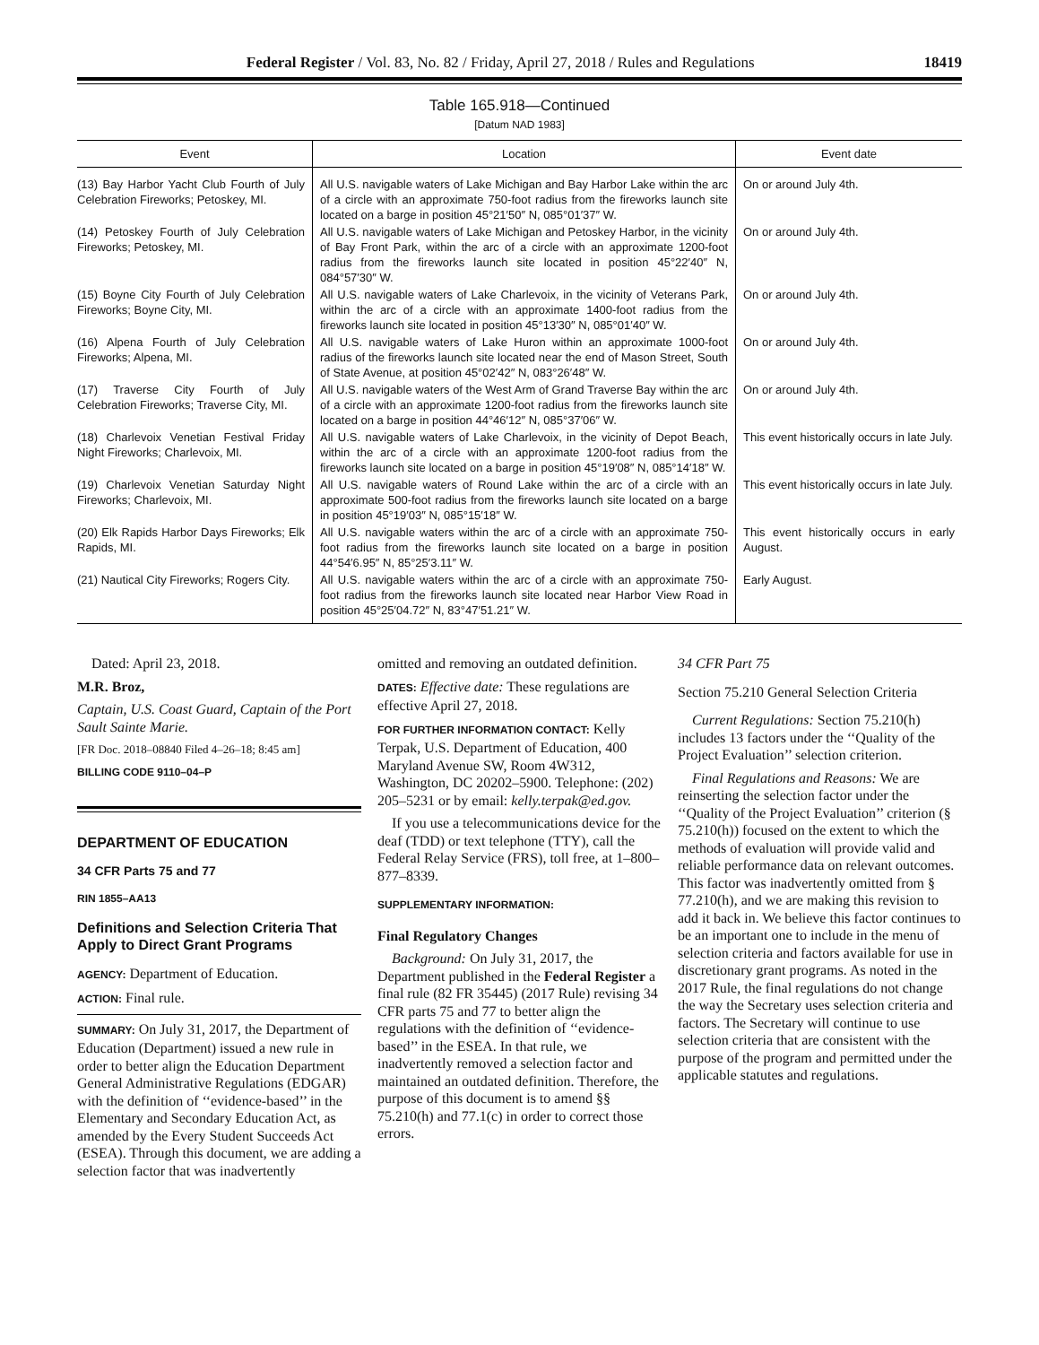Federal Register / Vol. 83, No. 82 / Friday, April 27, 2018 / Rules and Regulations 18419
Table 165.918—Continued
[Datum NAD 1983]
| Event | Location | Event date |
| --- | --- | --- |
| (13) Bay Harbor Yacht Club Fourth of July Celebration Fireworks; Petoskey, MI. | All U.S. navigable waters of Lake Michigan and Bay Harbor Lake within the arc of a circle with an approximate 750-foot radius from the fireworks launch site located on a barge in position 45°21′50″ N, 085°01′37″ W. | On or around July 4th. |
| (14) Petoskey Fourth of July Celebration Fireworks; Petoskey, MI. | All U.S. navigable waters of Lake Michigan and Petoskey Harbor, in the vicinity of Bay Front Park, within the arc of a circle with an approximate 1200-foot radius from the fireworks launch site located in position 45°22′40″ N, 084°57′30″ W. | On or around July 4th. |
| (15) Boyne City Fourth of July Celebration Fireworks; Boyne City, MI. | All U.S. navigable waters of Lake Charlevoix, in the vicinity of Veterans Park, within the arc of a circle with an approximate 1400-foot radius from the fireworks launch site located in position 45°13′30″ N, 085°01′40″ W. | On or around July 4th. |
| (16) Alpena Fourth of July Celebration Fireworks; Alpena, MI. | All U.S. navigable waters of Lake Huron within an approximate 1000-foot radius of the fireworks launch site located near the end of Mason Street, South of State Avenue, at position 45°02′42″ N, 083°26′48″ W. | On or around July 4th. |
| (17) Traverse City Fourth of July Celebration Fireworks; Traverse City, MI. | All U.S. navigable waters of the West Arm of Grand Traverse Bay within the arc of a circle with an approximate 1200-foot radius from the fireworks launch site located on a barge in position 44°46′12″ N, 085°37′06″ W. | On or around July 4th. |
| (18) Charlevoix Venetian Festival Friday Night Fireworks; Charlevoix, MI. | All U.S. navigable waters of Lake Charlevoix, in the vicinity of Depot Beach, within the arc of a circle with an approximate 1200-foot radius from the fireworks launch site located on a barge in position 45°19′08″ N, 085°14′18″ W. | This event historically occurs in late July. |
| (19) Charlevoix Venetian Saturday Night Fireworks; Charlevoix, MI. | All U.S. navigable waters of Round Lake within the arc of a circle with an approximate 500-foot radius from the fireworks launch site located on a barge in position 45°19′03″ N, 085°15′18″ W. | This event historically occurs in late July. |
| (20) Elk Rapids Harbor Days Fireworks; Elk Rapids, MI. | All U.S. navigable waters within the arc of a circle with an approximate 750-foot radius from the fireworks launch site located on a barge in position 44°54′6.95″ N, 85°25′3.11″ W. | This event historically occurs in early August. |
| (21) Nautical City Fireworks; Rogers City. | All U.S. navigable waters within the arc of a circle with an approximate 750-foot radius from the fireworks launch site located near Harbor View Road in position 45°25′04.72″ N, 83°47′51.21″ W. | Early August. |
Dated: April 23, 2018.
M.R. Broz,
Captain, U.S. Coast Guard, Captain of the Port Sault Sainte Marie.
[FR Doc. 2018–08840 Filed 4–26–18; 8:45 am]
BILLING CODE 9110–04–P
DEPARTMENT OF EDUCATION
34 CFR Parts 75 and 77
RIN 1855–AA13
Definitions and Selection Criteria That Apply to Direct Grant Programs
AGENCY: Department of Education.
ACTION: Final rule.
SUMMARY: On July 31, 2017, the Department of Education (Department) issued a new rule in order to better align the Education Department General Administrative Regulations (EDGAR) with the definition of ‘‘evidence-based’’ in the Elementary and Secondary Education Act, as amended by the Every Student Succeeds Act (ESEA). Through this document, we are adding a selection factor that was inadvertently
omitted and removing an outdated definition.
DATES: Effective date: These regulations are effective April 27, 2018.
FOR FURTHER INFORMATION CONTACT: Kelly Terpak, U.S. Department of Education, 400 Maryland Avenue SW, Room 4W312, Washington, DC 20202–5900. Telephone: (202) 205–5231 or by email: kelly.terpak@ed.gov.
If you use a telecommunications device for the deaf (TDD) or text telephone (TTY), call the Federal Relay Service (FRS), toll free, at 1–800–877–8339.
SUPPLEMENTARY INFORMATION:
Final Regulatory Changes
Background: On July 31, 2017, the Department published in the Federal Register a final rule (82 FR 35445) (2017 Rule) revising 34 CFR parts 75 and 77 to better align the regulations with the definition of ‘‘evidence-based’’ in the ESEA. In that rule, we inadvertently removed a selection factor and maintained an outdated definition. Therefore, the purpose of this document is to amend §§ 75.210(h) and 77.1(c) in order to correct those errors.
34 CFR Part 75
Section 75.210 General Selection Criteria
Current Regulations: Section 75.210(h) includes 13 factors under the ‘‘Quality of the Project Evaluation’’ selection criterion.
Final Regulations and Reasons: We are reinserting the selection factor under the ‘‘Quality of the Project Evaluation’’ criterion (§ 75.210(h)) focused on the extent to which the methods of evaluation will provide valid and reliable performance data on relevant outcomes. This factor was inadvertently omitted from § 77.210(h), and we are making this revision to add it back in. We believe this factor continues to be an important one to include in the menu of selection criteria and factors available for use in discretionary grant programs. As noted in the 2017 Rule, the final regulations do not change the way the Secretary uses selection criteria and factors. The Secretary will continue to use selection criteria that are consistent with the purpose of the program and permitted under the applicable statutes and regulations.